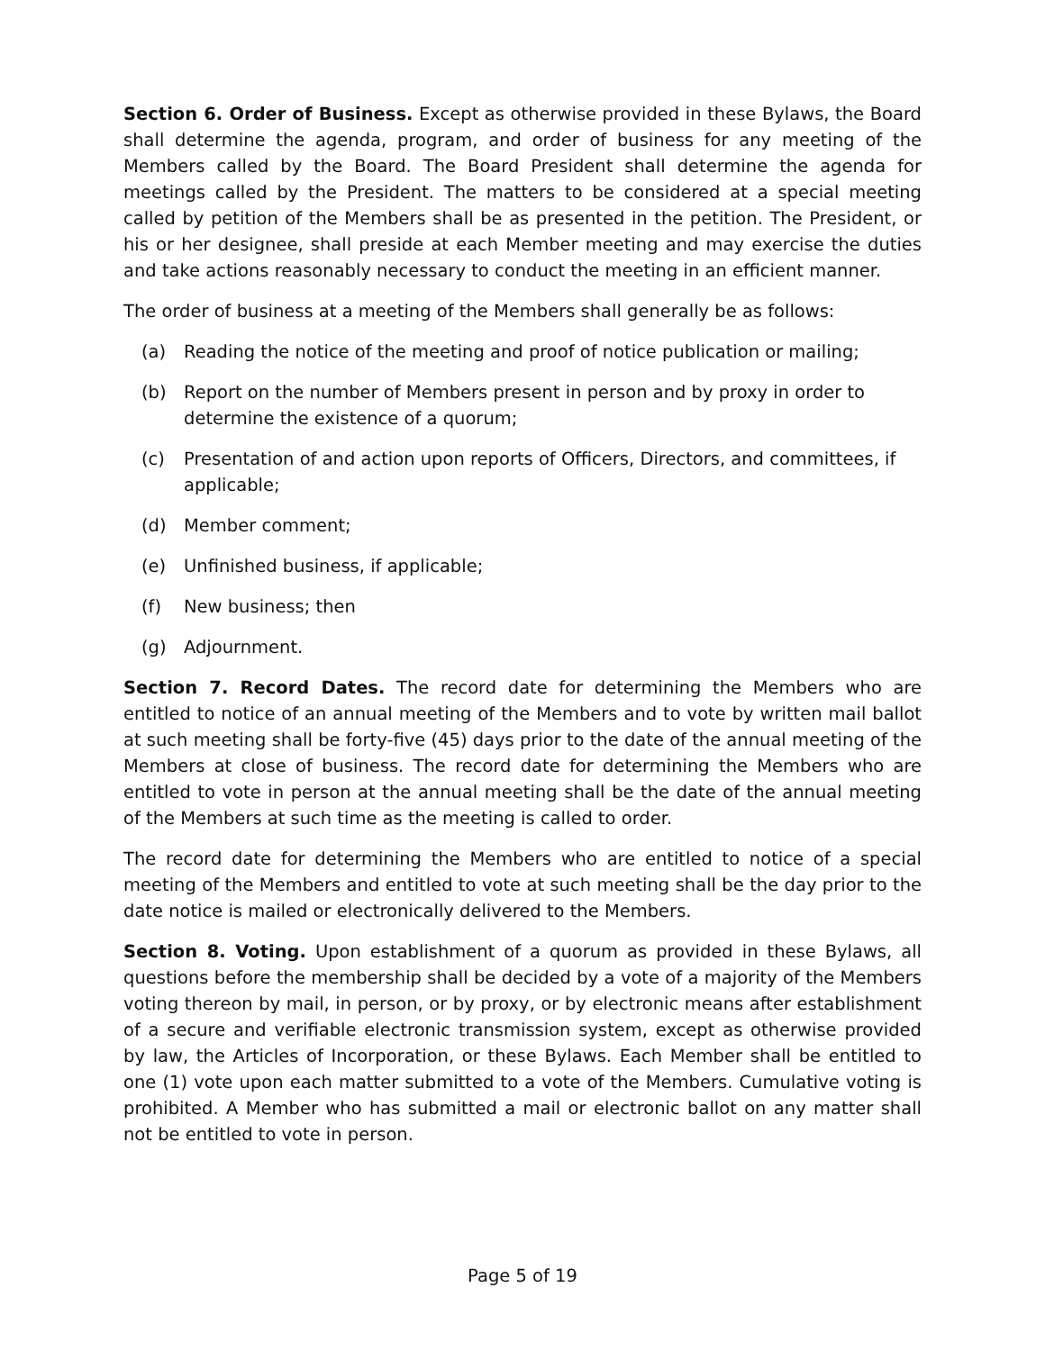Section 6. Order of Business. Except as otherwise provided in these Bylaws, the Board shall determine the agenda, program, and order of business for any meeting of the Members called by the Board. The Board President shall determine the agenda for meetings called by the President. The matters to be considered at a special meeting called by petition of the Members shall be as presented in the petition. The President, or his or her designee, shall preside at each Member meeting and may exercise the duties and take actions reasonably necessary to conduct the meeting in an efficient manner.
The order of business at a meeting of the Members shall generally be as follows:
(a) Reading the notice of the meeting and proof of notice publication or mailing;
(b) Report on the number of Members present in person and by proxy in order to determine the existence of a quorum;
(c) Presentation of and action upon reports of Officers, Directors, and committees, if applicable;
(d) Member comment;
(e) Unfinished business, if applicable;
(f) New business; then
(g) Adjournment.
Section 7. Record Dates. The record date for determining the Members who are entitled to notice of an annual meeting of the Members and to vote by written mail ballot at such meeting shall be forty-five (45) days prior to the date of the annual meeting of the Members at close of business. The record date for determining the Members who are entitled to vote in person at the annual meeting shall be the date of the annual meeting of the Members at such time as the meeting is called to order.
The record date for determining the Members who are entitled to notice of a special meeting of the Members and entitled to vote at such meeting shall be the day prior to the date notice is mailed or electronically delivered to the Members.
Section 8. Voting. Upon establishment of a quorum as provided in these Bylaws, all questions before the membership shall be decided by a vote of a majority of the Members voting thereon by mail, in person, or by proxy, or by electronic means after establishment of a secure and verifiable electronic transmission system, except as otherwise provided by law, the Articles of Incorporation, or these Bylaws. Each Member shall be entitled to one (1) vote upon each matter submitted to a vote of the Members. Cumulative voting is prohibited. A Member who has submitted a mail or electronic ballot on any matter shall not be entitled to vote in person.
Page 5 of 19